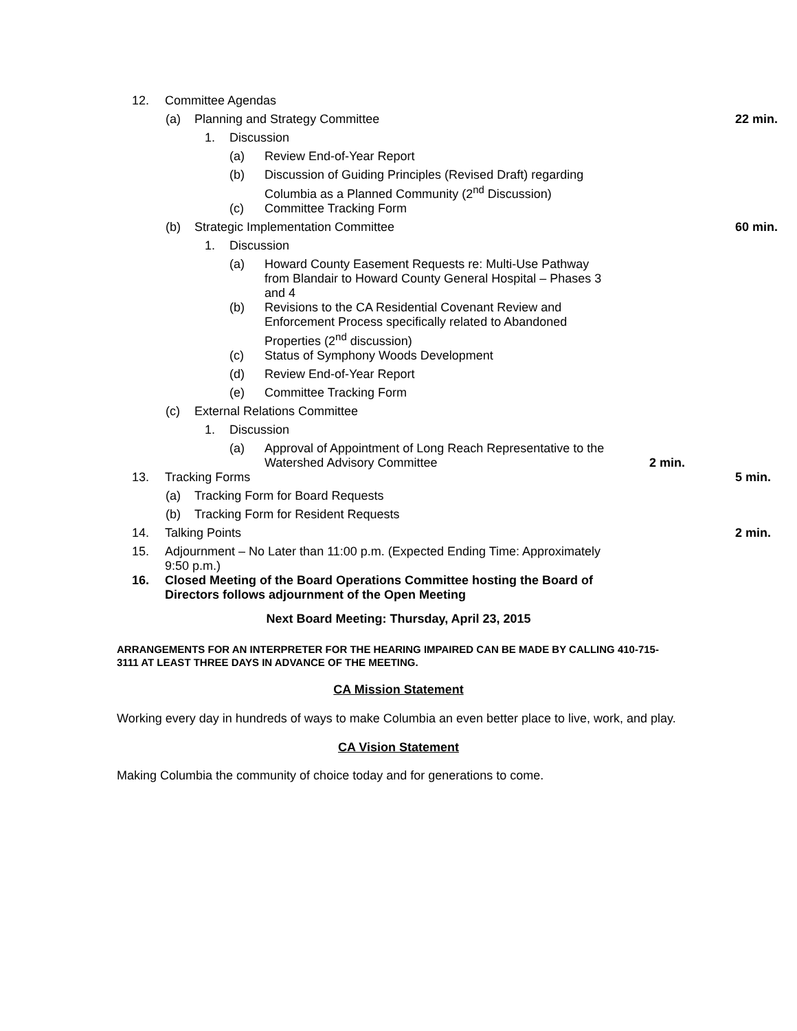12. Committee Agendas
(a) Planning and Strategy Committee 22 min.
1. Discussion
(a) Review End-of-Year Report
(b) Discussion of Guiding Principles (Revised Draft) regarding Columbia as a Planned Community (2<sup>nd</sup> Discussion)
(c) Committee Tracking Form
(b) Strategic Implementation Committee 60 min.
1. Discussion
(a) Howard County Easement Requests re: Multi-Use Pathway from Blandair to Howard County General Hospital – Phases 3 and 4
(b) Revisions to the CA Residential Covenant Review and Enforcement Process specifically related to Abandoned Properties (2<sup>nd</sup> discussion)
(c) Status of Symphony Woods Development
(d) Review End-of-Year Report
(e) Committee Tracking Form
(c) External Relations Committee
1. Discussion
(a) Approval of Appointment of Long Reach Representative to the Watershed Advisory Committee 2 min.
13. Tracking Forms 5 min.
(a) Tracking Form for Board Requests
(b) Tracking Form for Resident Requests
14. Talking Points 2 min.
15. Adjournment – No Later than 11:00 p.m. (Expected Ending Time: Approximately 9:50 p.m.)
16. Closed Meeting of the Board Operations Committee hosting the Board of Directors follows adjournment of the Open Meeting
Next Board Meeting: Thursday, April 23, 2015
ARRANGEMENTS FOR AN INTERPRETER FOR THE HEARING IMPAIRED CAN BE MADE BY CALLING 410-715-3111 AT LEAST THREE DAYS IN ADVANCE OF THE MEETING.
CA Mission Statement
Working every day in hundreds of ways to make Columbia an even better place to live, work, and play.
CA Vision Statement
Making Columbia the community of choice today and for generations to come.